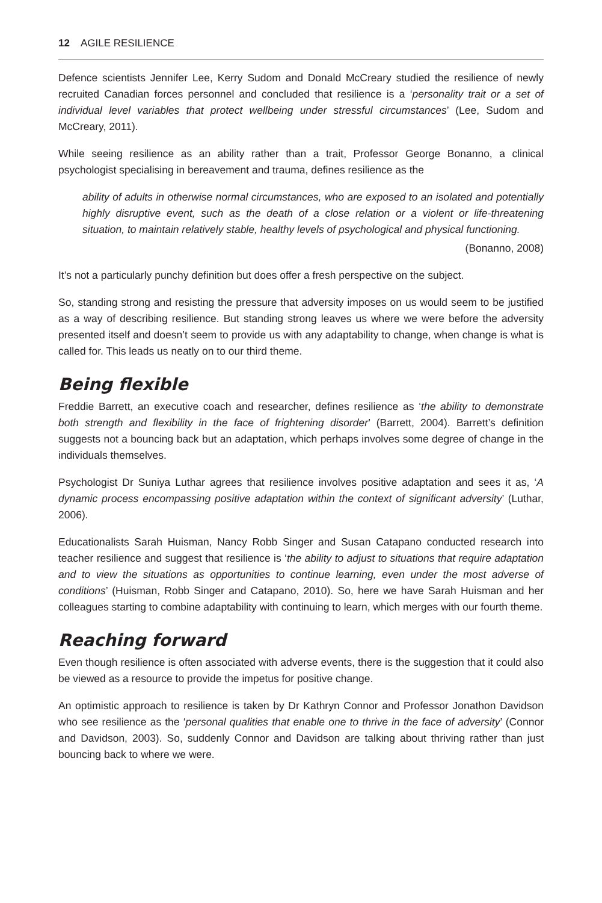12 AGILE RESILIENCE
Defence scientists Jennifer Lee, Kerry Sudom and Donald McCreary studied the resilience of newly recruited Canadian forces personnel and concluded that resilience is a ‘personality trait or a set of individual level variables that protect wellbeing under stressful circumstances’ (Lee, Sudom and McCreary, 2011).
While seeing resilience as an ability rather than a trait, Professor George Bonanno, a clinical psychologist specialising in bereavement and trauma, defines resilience as the
ability of adults in otherwise normal circumstances, who are exposed to an isolated and potentially highly disruptive event, such as the death of a close relation or a violent or life-threatening situation, to maintain relatively stable, healthy levels of psychological and physical functioning.
(Bonanno, 2008)
It’s not a particularly punchy definition but does offer a fresh perspective on the subject.
So, standing strong and resisting the pressure that adversity imposes on us would seem to be justified as a way of describing resilience. But standing strong leaves us where we were before the adversity presented itself and doesn’t seem to provide us with any adaptability to change, when change is what is called for. This leads us neatly on to our third theme.
Being flexible
Freddie Barrett, an executive coach and researcher, defines resilience as ‘the ability to demonstrate both strength and flexibility in the face of frightening disorder’ (Barrett, 2004). Barrett’s definition suggests not a bouncing back but an adaptation, which perhaps involves some degree of change in the individuals themselves.
Psychologist Dr Suniya Luthar agrees that resilience involves positive adaptation and sees it as, ‘A dynamic process encompassing positive adaptation within the context of significant adversity’ (Luthar, 2006).
Educationalists Sarah Huisman, Nancy Robb Singer and Susan Catapano conducted research into teacher resilience and suggest that resilience is ‘the ability to adjust to situations that require adaptation and to view the situations as opportunities to continue learning, even under the most adverse of conditions’ (Huisman, Robb Singer and Catapano, 2010). So, here we have Sarah Huisman and her colleagues starting to combine adaptability with continuing to learn, which merges with our fourth theme.
Reaching forward
Even though resilience is often associated with adverse events, there is the suggestion that it could also be viewed as a resource to provide the impetus for positive change.
An optimistic approach to resilience is taken by Dr Kathryn Connor and Professor Jonathon Davidson who see resilience as the ‘personal qualities that enable one to thrive in the face of adversity’ (Connor and Davidson, 2003). So, suddenly Connor and Davidson are talking about thriving rather than just bouncing back to where we were.